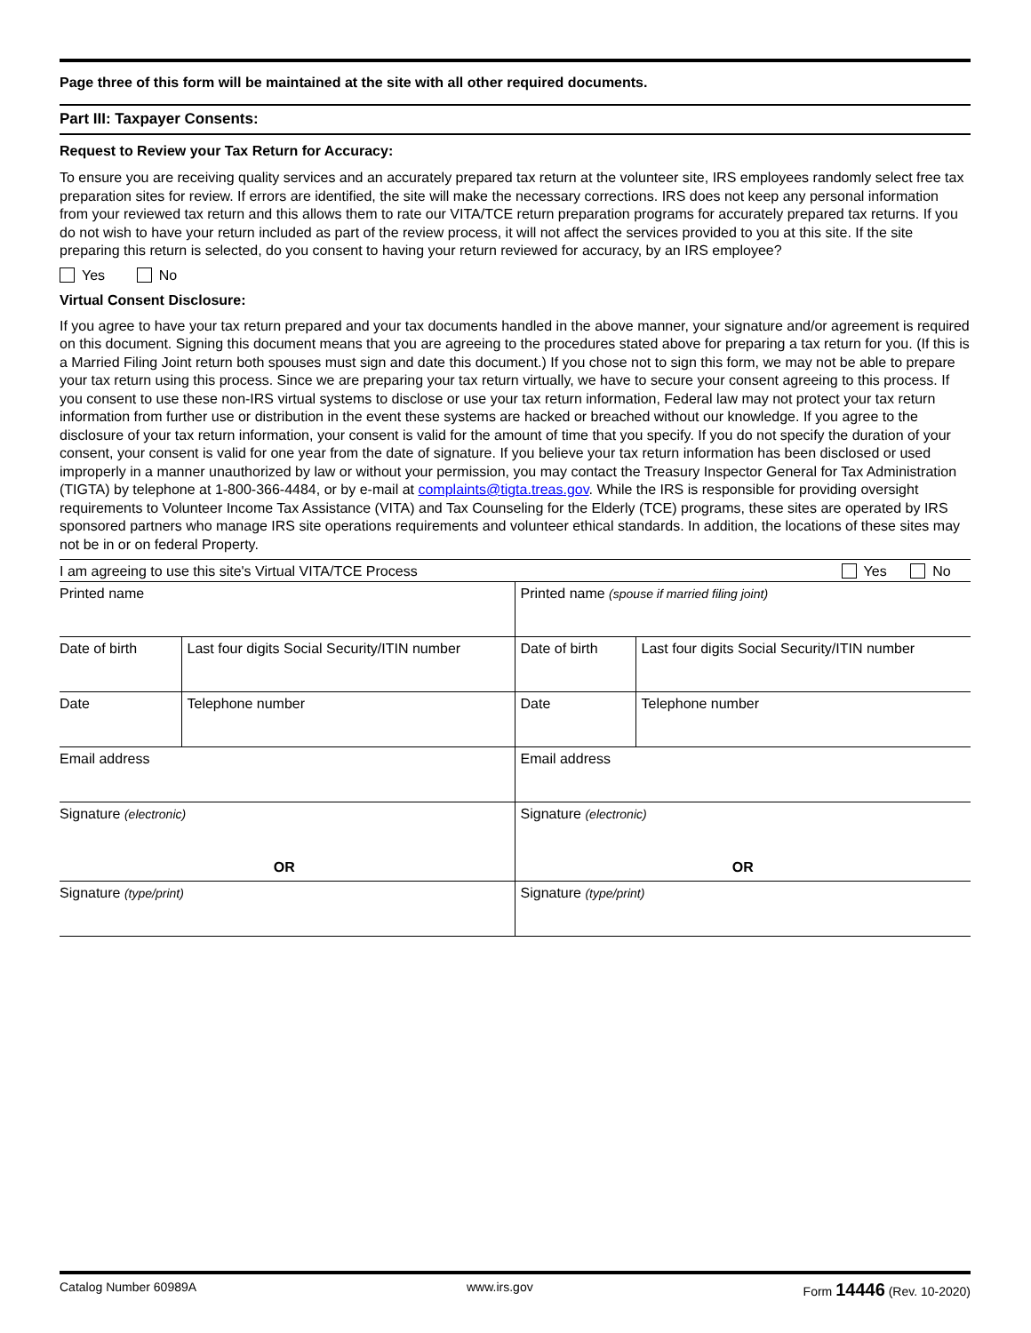Page three of this form will be maintained at the site with all other required documents.
Part III: Taxpayer Consents:
Request to Review your Tax Return for Accuracy:
To ensure you are receiving quality services and an accurately prepared tax return at the volunteer site, IRS employees randomly select free tax preparation sites for review. If errors are identified, the site will make the necessary corrections. IRS does not keep any personal information from your reviewed tax return and this allows them to rate our VITA/TCE return preparation programs for accurately prepared tax returns. If you do not wish to have your return included as part of the review process, it will not affect the services provided to you at this site. If the site preparing this return is selected, do you consent to having your return reviewed for accuracy, by an IRS employee?
Yes No
Virtual Consent Disclosure:
If you agree to have your tax return prepared and your tax documents handled in the above manner, your signature and/or agreement is required on this document. Signing this document means that you are agreeing to the procedures stated above for preparing a tax return for you. (If this is a Married Filing Joint return both spouses must sign and date this document.) If you chose not to sign this form, we may not be able to prepare your tax return using this process. Since we are preparing your tax return virtually, we have to secure your consent agreeing to this process. If you consent to use these non-IRS virtual systems to disclose or use your tax return information, Federal law may not protect your tax return information from further use or distribution in the event these systems are hacked or breached without our knowledge. If you agree to the disclosure of your tax return information, your consent is valid for the amount of time that you specify. If you do not specify the duration of your consent, your consent is valid for one year from the date of signature. If you believe your tax return information has been disclosed or used improperly in a manner unauthorized by law or without your permission, you may contact the Treasury Inspector General for Tax Administration (TIGTA) by telephone at 1-800-366-4484, or by e-mail at complaints@tigta.treas.gov. While the IRS is responsible for providing oversight requirements to Volunteer Income Tax Assistance (VITA) and Tax Counseling for the Elderly (TCE) programs, these sites are operated by IRS sponsored partners who manage IRS site operations requirements and volunteer ethical standards. In addition, the locations of these sites may not be in or on federal Property.
I am agreeing to use this site's Virtual VITA/TCE Process Yes No
| Printed name | | Printed name (spouse if married filing joint) | |
| Date of birth | Last four digits Social Security/ITIN number | Date of birth | Last four digits Social Security/ITIN number |
| Date | Telephone number | Date | Telephone number |
| Email address | | Email address | |
| Signature (electronic) OR | | Signature (electronic) OR | |
| Signature (type/print) | | Signature (type/print) | |
Catalog Number 60989A www.irs.gov Form 14446 (Rev. 10-2020)